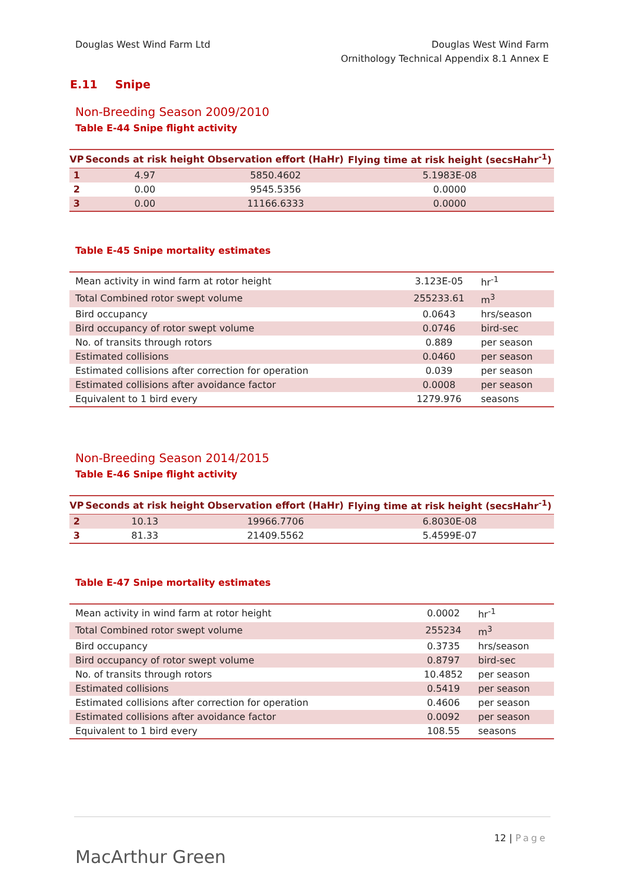Douglas West Wind Farm Ltd Douglas West Wind Farm
Ornithology Technical Appendix 8.1 Annex E
E.11 Snipe
Non-Breeding Season 2009/2010
Table E-44 Snipe flight activity
| VP | Seconds at risk height | Observation effort (HaHr) | Flying time at risk height (secsHahr<sup>-1</sup>) |
| --- | --- | --- | --- |
| 1 | 4.97 | 5850.4602 | 5.1983E-08 |
| 2 | 0.00 | 9545.5356 | 0.0000 |
| 3 | 0.00 | 11166.6333 | 0.0000 |
Table E-45 Snipe mortality estimates
| Mean activity in wind farm at rotor height | 3.123E-05 | hr<sup>-1</sup> |
| Total Combined rotor swept volume | 255233.61 | m<sup>3</sup> |
| Bird occupancy | 0.0643 | hrs/season |
| Bird occupancy of rotor swept volume | 0.0746 | bird-sec |
| No. of transits through rotors | 0.889 | per season |
| Estimated collisions | 0.0460 | per season |
| Estimated collisions after correction for operation | 0.039 | per season |
| Estimated collisions after avoidance factor | 0.0008 | per season |
| Equivalent to 1 bird every | 1279.976 | seasons |
Non-Breeding Season 2014/2015
Table E-46 Snipe flight activity
| VP | Seconds at risk height | Observation effort (HaHr) | Flying time at risk height (secsHahr<sup>-1</sup>) |
| --- | --- | --- | --- |
| 2 | 10.13 | 19966.7706 | 6.8030E-08 |
| 3 | 81.33 | 21409.5562 | 5.4599E-07 |
Table E-47 Snipe mortality estimates
| Mean activity in wind farm at rotor height | 0.0002 | hr<sup>-1</sup> |
| Total Combined rotor swept volume | 255234 | m<sup>3</sup> |
| Bird occupancy | 0.3735 | hrs/season |
| Bird occupancy of rotor swept volume | 0.8797 | bird-sec |
| No. of transits through rotors | 10.4852 | per season |
| Estimated collisions | 0.5419 | per season |
| Estimated collisions after correction for operation | 0.4606 | per season |
| Estimated collisions after avoidance factor | 0.0092 | per season |
| Equivalent to 1 bird every | 108.55 | seasons |
MacArthur Green
12 | Page